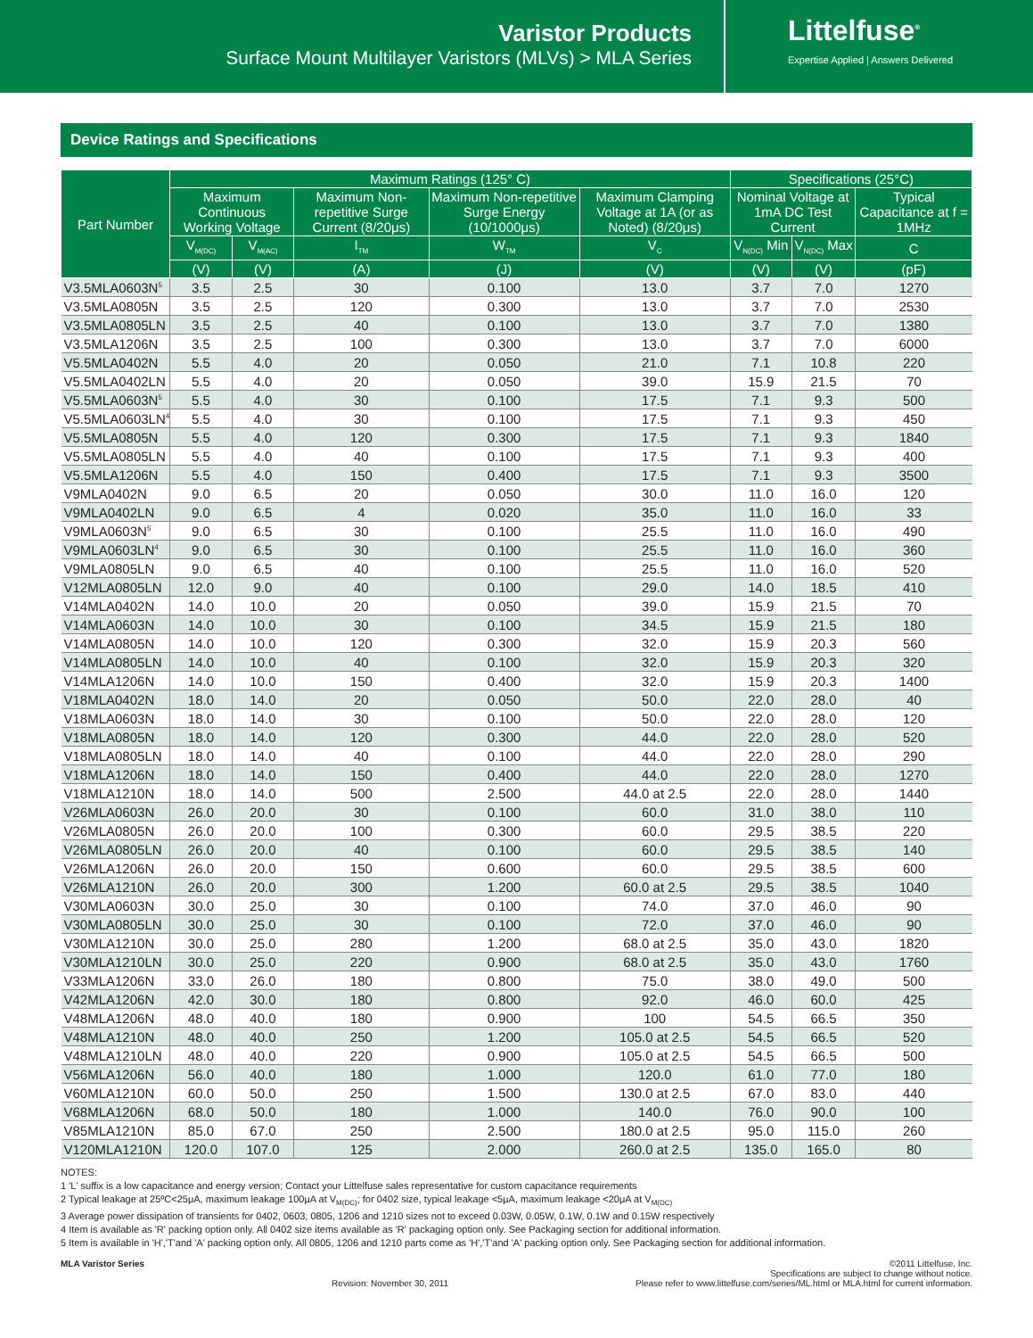Varistor Products
Surface Mount Multilayer Varistors (MLVs) > MLA Series
Littelfuse<sup>®</sup>
Expertise Applied | Answers Delivered
Device Ratings and Specifications
| Part Number | Maximum Ratings (125° C) | | | | | Specifications (25°C) | | |
| --- | --- | --- | --- | --- | --- | --- | --- | --- |
| | Maximum Continuous Working Voltage | | Maximum Non-repetitive Surge Current (8/20μs) | Maximum Non-repetitive Surge Energy (10/1000μs) | Maximum Clamping Voltage at 1A (or as Noted) (8/20μs) | Nominal Voltage at 1mA DC Test Current | | Typical Capacitance at f = 1MHz |
| | V<sub>M(DC)</sub> | V<sub>M(AC)</sub> | I<sub>TM</sub> | W<sub>TM</sub> | V<sub>C</sub> | V<sub>N(DC)</sub> Min | V<sub>N(DC)</sub> Max | C |
| | (V) | (V) | (A) | (J) | (V) | (V) | (V) | (pF) |
| V3.5MLA0603N<sup>5</sup> | 3.5 | 2.5 | 30 | 0.100 | 13.0 | 3.7 | 7.0 | 1270 |
| V3.5MLA0805N | 3.5 | 2.5 | 120 | 0.300 | 13.0 | 3.7 | 7.0 | 2530 |
| V3.5MLA0805LN | 3.5 | 2.5 | 40 | 0.100 | 13.0 | 3.7 | 7.0 | 1380 |
| V3.5MLA1206N | 3.5 | 2.5 | 100 | 0.300 | 13.0 | 3.7 | 7.0 | 6000 |
| V5.5MLA0402N | 5.5 | 4.0 | 20 | 0.050 | 21.0 | 7.1 | 10.8 | 220 |
| V5.5MLA0402LN | 5.5 | 4.0 | 20 | 0.050 | 39.0 | 15.9 | 21.5 | 70 |
| V5.5MLA0603N<sup>5</sup> | 5.5 | 4.0 | 30 | 0.100 | 17.5 | 7.1 | 9.3 | 500 |
| V5.5MLA0603LN<sup>4</sup> | 5.5 | 4.0 | 30 | 0.100 | 17.5 | 7.1 | 9.3 | 450 |
| V5.5MLA0805N | 5.5 | 4.0 | 120 | 0.300 | 17.5 | 7.1 | 9.3 | 1840 |
| V5.5MLA0805LN | 5.5 | 4.0 | 40 | 0.100 | 17.5 | 7.1 | 9.3 | 400 |
| V5.5MLA1206N | 5.5 | 4.0 | 150 | 0.400 | 17.5 | 7.1 | 9.3 | 3500 |
| V9MLA0402N | 9.0 | 6.5 | 20 | 0.050 | 30.0 | 11.0 | 16.0 | 120 |
| V9MLA0402LN | 9.0 | 6.5 | 4 | 0.020 | 35.0 | 11.0 | 16.0 | 33 |
| V9MLA0603N<sup>5</sup> | 9.0 | 6.5 | 30 | 0.100 | 25.5 | 11.0 | 16.0 | 490 |
| V9MLA0603LN<sup>4</sup> | 9.0 | 6.5 | 30 | 0.100 | 25.5 | 11.0 | 16.0 | 360 |
| V9MLA0805LN | 9.0 | 6.5 | 40 | 0.100 | 25.5 | 11.0 | 16.0 | 520 |
| V12MLA0805LN | 12.0 | 9.0 | 40 | 0.100 | 29.0 | 14.0 | 18.5 | 410 |
| V14MLA0402N | 14.0 | 10.0 | 20 | 0.050 | 39.0 | 15.9 | 21.5 | 70 |
| V14MLA0603N | 14.0 | 10.0 | 30 | 0.100 | 34.5 | 15.9 | 21.5 | 180 |
| V14MLA0805N | 14.0 | 10.0 | 120 | 0.300 | 32.0 | 15.9 | 20.3 | 560 |
| V14MLA0805LN | 14.0 | 10.0 | 40 | 0.100 | 32.0 | 15.9 | 20.3 | 320 |
| V14MLA1206N | 14.0 | 10.0 | 150 | 0.400 | 32.0 | 15.9 | 20.3 | 1400 |
| V18MLA0402N | 18.0 | 14.0 | 20 | 0.050 | 50.0 | 22.0 | 28.0 | 40 |
| V18MLA0603N | 18.0 | 14.0 | 30 | 0.100 | 50.0 | 22.0 | 28.0 | 120 |
| V18MLA0805N | 18.0 | 14.0 | 120 | 0.300 | 44.0 | 22.0 | 28.0 | 520 |
| V18MLA0805LN | 18.0 | 14.0 | 40 | 0.100 | 44.0 | 22.0 | 28.0 | 290 |
| V18MLA1206N | 18.0 | 14.0 | 150 | 0.400 | 44.0 | 22.0 | 28.0 | 1270 |
| V18MLA1210N | 18.0 | 14.0 | 500 | 2.500 | 44.0 at 2.5 | 22.0 | 28.0 | 1440 |
| V26MLA0603N | 26.0 | 20.0 | 30 | 0.100 | 60.0 | 31.0 | 38.0 | 110 |
| V26MLA0805N | 26.0 | 20.0 | 100 | 0.300 | 60.0 | 29.5 | 38.5 | 220 |
| V26MLA0805LN | 26.0 | 20.0 | 40 | 0.100 | 60.0 | 29.5 | 38.5 | 140 |
| V26MLA1206N | 26.0 | 20.0 | 150 | 0.600 | 60.0 | 29.5 | 38.5 | 600 |
| V26MLA1210N | 26.0 | 20.0 | 300 | 1.200 | 60.0 at 2.5 | 29.5 | 38.5 | 1040 |
| V30MLA0603N | 30.0 | 25.0 | 30 | 0.100 | 74.0 | 37.0 | 46.0 | 90 |
| V30MLA0805LN | 30.0 | 25.0 | 30 | 0.100 | 72.0 | 37.0 | 46.0 | 90 |
| V30MLA1210N | 30.0 | 25.0 | 280 | 1.200 | 68.0 at 2.5 | 35.0 | 43.0 | 1820 |
| V30MLA1210LN | 30.0 | 25.0 | 220 | 0.900 | 68.0 at 2.5 | 35.0 | 43.0 | 1760 |
| V33MLA1206N | 33.0 | 26.0 | 180 | 0.800 | 75.0 | 38.0 | 49.0 | 500 |
| V42MLA1206N | 42.0 | 30.0 | 180 | 0.800 | 92.0 | 46.0 | 60.0 | 425 |
| V48MLA1206N | 48.0 | 40.0 | 180 | 0.900 | 100 | 54.5 | 66.5 | 350 |
| V48MLA1210N | 48.0 | 40.0 | 250 | 1.200 | 105.0 at 2.5 | 54.5 | 66.5 | 520 |
| V48MLA1210LN | 48.0 | 40.0 | 220 | 0.900 | 105.0 at 2.5 | 54.5 | 66.5 | 500 |
| V56MLA1206N | 56.0 | 40.0 | 180 | 1.000 | 120.0 | 61.0 | 77.0 | 180 |
| V60MLA1210N | 60.0 | 50.0 | 250 | 1.500 | 130.0 at 2.5 | 67.0 | 83.0 | 440 |
| V68MLA1206N | 68.0 | 50.0 | 180 | 1.000 | 140.0 | 76.0 | 90.0 | 100 |
| V85MLA1210N | 85.0 | 67.0 | 250 | 2.500 | 180.0 at 2.5 | 95.0 | 115.0 | 260 |
| V120MLA1210N | 120.0 | 107.0 | 125 | 2.000 | 260.0 at 2.5 | 135.0 | 165.0 | 80 |
NOTES:
1 'L' suffix is a low capacitance and energy version; Contact your Littelfuse sales representative for custom capacitance requirements
2 Typical leakage at 25ºC<25μA, maximum leakage 100μA at V<sub>M(DC)</sub>; for 0402 size, typical leakage <5μA, maximum leakage <20μA at V<sub>M(DC)</sub>
3 Average power dissipation of transients for 0402, 0603, 0805, 1206 and 1210 sizes not to exceed 0.03W, 0.05W, 0.1W, 0.1W and 0.15W respectively
4 Item is available as 'R' packing option only. All 0402 size items available as 'R' packaging option only. See Packaging section for additional information.
5 Item is available in 'H','T'and 'A' packing option only. All 0805, 1206 and 1210 parts come as 'H','T'and 'A' packing option only. See Packaging section for additional information.
MLA Varistor Series Revision: November 30, 2011 ©2011 Littelfuse, Inc.
Specifications are subject to change without notice.
Please refer to www.littelfuse.com/series/ML.html or MLA.html for current information.